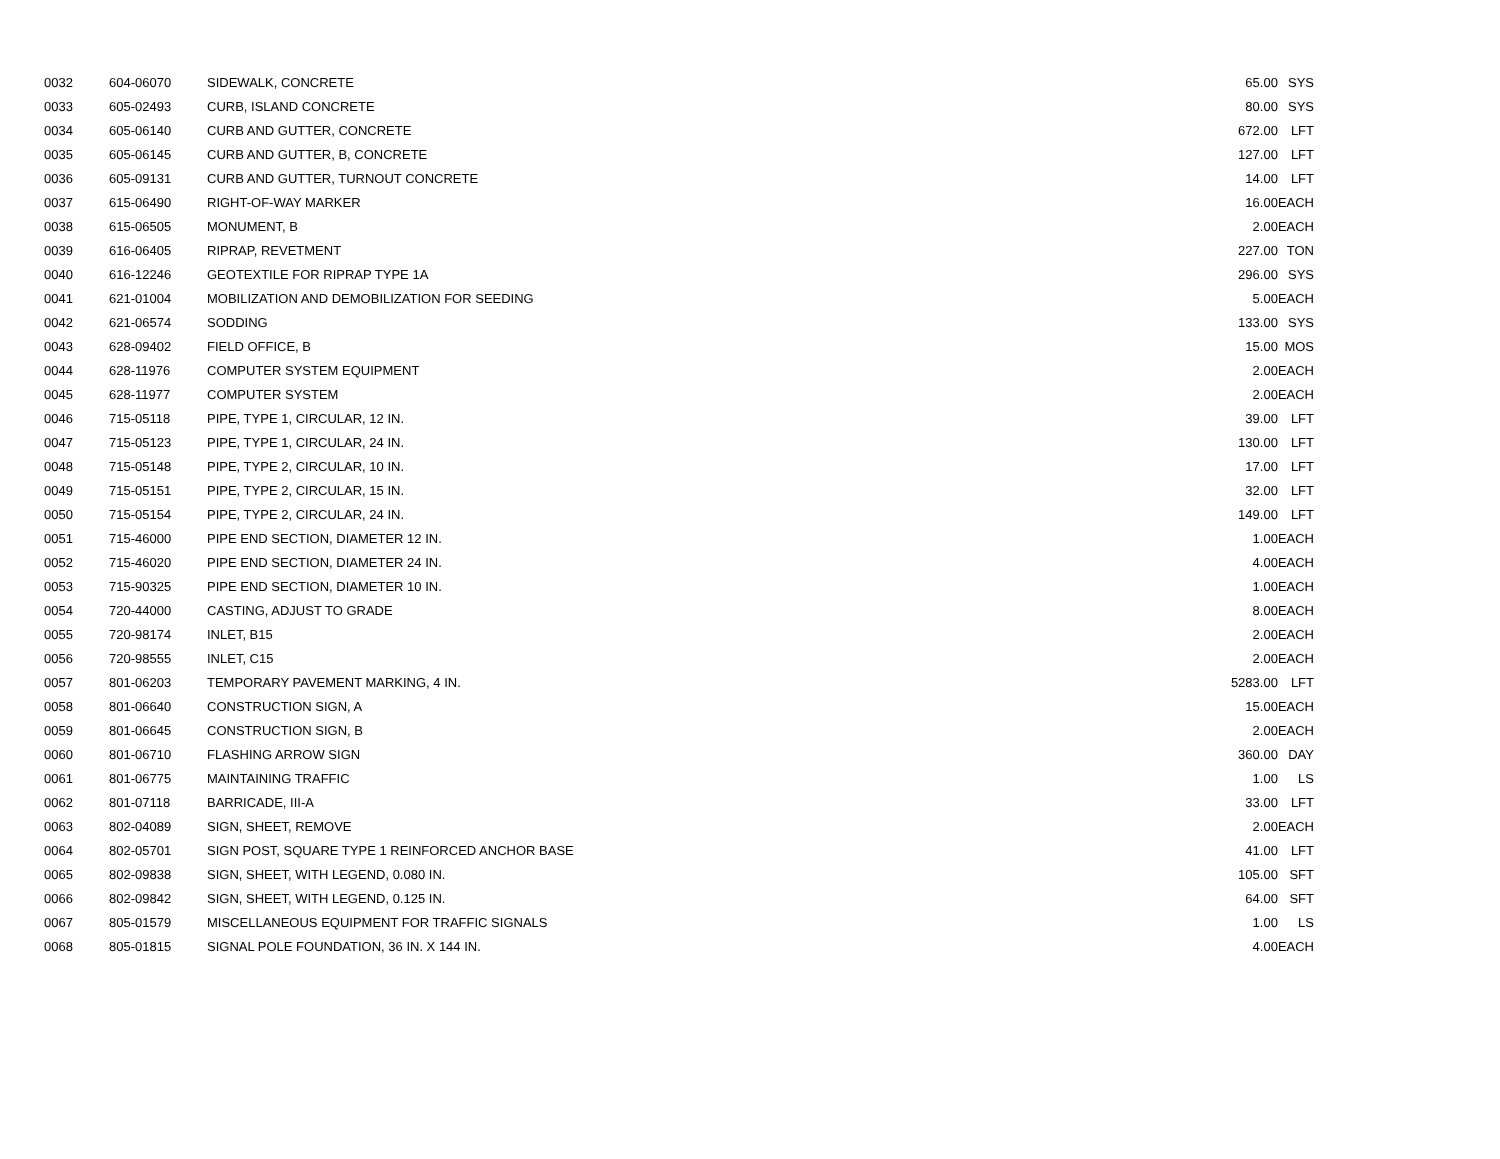| 0032 | 604-06070 | SIDEWALK, CONCRETE | 65.00 | SYS |
| 0033 | 605-02493 | CURB, ISLAND CONCRETE | 80.00 | SYS |
| 0034 | 605-06140 | CURB AND GUTTER, CONCRETE | 672.00 | LFT |
| 0035 | 605-06145 | CURB AND GUTTER, B, CONCRETE | 127.00 | LFT |
| 0036 | 605-09131 | CURB AND GUTTER, TURNOUT CONCRETE | 14.00 | LFT |
| 0037 | 615-06490 | RIGHT-OF-WAY MARKER | 16.00 | EACH |
| 0038 | 615-06505 | MONUMENT, B | 2.00 | EACH |
| 0039 | 616-06405 | RIPRAP, REVETMENT | 227.00 | TON |
| 0040 | 616-12246 | GEOTEXTILE FOR RIPRAP TYPE 1A | 296.00 | SYS |
| 0041 | 621-01004 | MOBILIZATION AND DEMOBILIZATION FOR SEEDING | 5.00 | EACH |
| 0042 | 621-06574 | SODDING | 133.00 | SYS |
| 0043 | 628-09402 | FIELD OFFICE, B | 15.00 | MOS |
| 0044 | 628-11976 | COMPUTER SYSTEM EQUIPMENT | 2.00 | EACH |
| 0045 | 628-11977 | COMPUTER SYSTEM | 2.00 | EACH |
| 0046 | 715-05118 | PIPE, TYPE 1, CIRCULAR, 12 IN. | 39.00 | LFT |
| 0047 | 715-05123 | PIPE, TYPE 1, CIRCULAR, 24 IN. | 130.00 | LFT |
| 0048 | 715-05148 | PIPE, TYPE 2, CIRCULAR, 10 IN. | 17.00 | LFT |
| 0049 | 715-05151 | PIPE, TYPE 2, CIRCULAR, 15 IN. | 32.00 | LFT |
| 0050 | 715-05154 | PIPE, TYPE 2, CIRCULAR, 24 IN. | 149.00 | LFT |
| 0051 | 715-46000 | PIPE END SECTION, DIAMETER 12 IN. | 1.00 | EACH |
| 0052 | 715-46020 | PIPE END SECTION, DIAMETER 24 IN. | 4.00 | EACH |
| 0053 | 715-90325 | PIPE END SECTION, DIAMETER 10 IN. | 1.00 | EACH |
| 0054 | 720-44000 | CASTING, ADJUST TO GRADE | 8.00 | EACH |
| 0055 | 720-98174 | INLET, B15 | 2.00 | EACH |
| 0056 | 720-98555 | INLET, C15 | 2.00 | EACH |
| 0057 | 801-06203 | TEMPORARY PAVEMENT MARKING, 4 IN. | 5283.00 | LFT |
| 0058 | 801-06640 | CONSTRUCTION SIGN, A | 15.00 | EACH |
| 0059 | 801-06645 | CONSTRUCTION SIGN, B | 2.00 | EACH |
| 0060 | 801-06710 | FLASHING ARROW SIGN | 360.00 | DAY |
| 0061 | 801-06775 | MAINTAINING TRAFFIC | 1.00 | LS |
| 0062 | 801-07118 | BARRICADE, III-A | 33.00 | LFT |
| 0063 | 802-04089 | SIGN, SHEET, REMOVE | 2.00 | EACH |
| 0064 | 802-05701 | SIGN POST, SQUARE TYPE 1 REINFORCED ANCHOR BASE | 41.00 | LFT |
| 0065 | 802-09838 | SIGN, SHEET, WITH LEGEND, 0.080 IN. | 105.00 | SFT |
| 0066 | 802-09842 | SIGN, SHEET, WITH LEGEND, 0.125 IN. | 64.00 | SFT |
| 0067 | 805-01579 | MISCELLANEOUS EQUIPMENT FOR TRAFFIC SIGNALS | 1.00 | LS |
| 0068 | 805-01815 | SIGNAL POLE FOUNDATION, 36 IN. X 144 IN. | 4.00 | EACH |